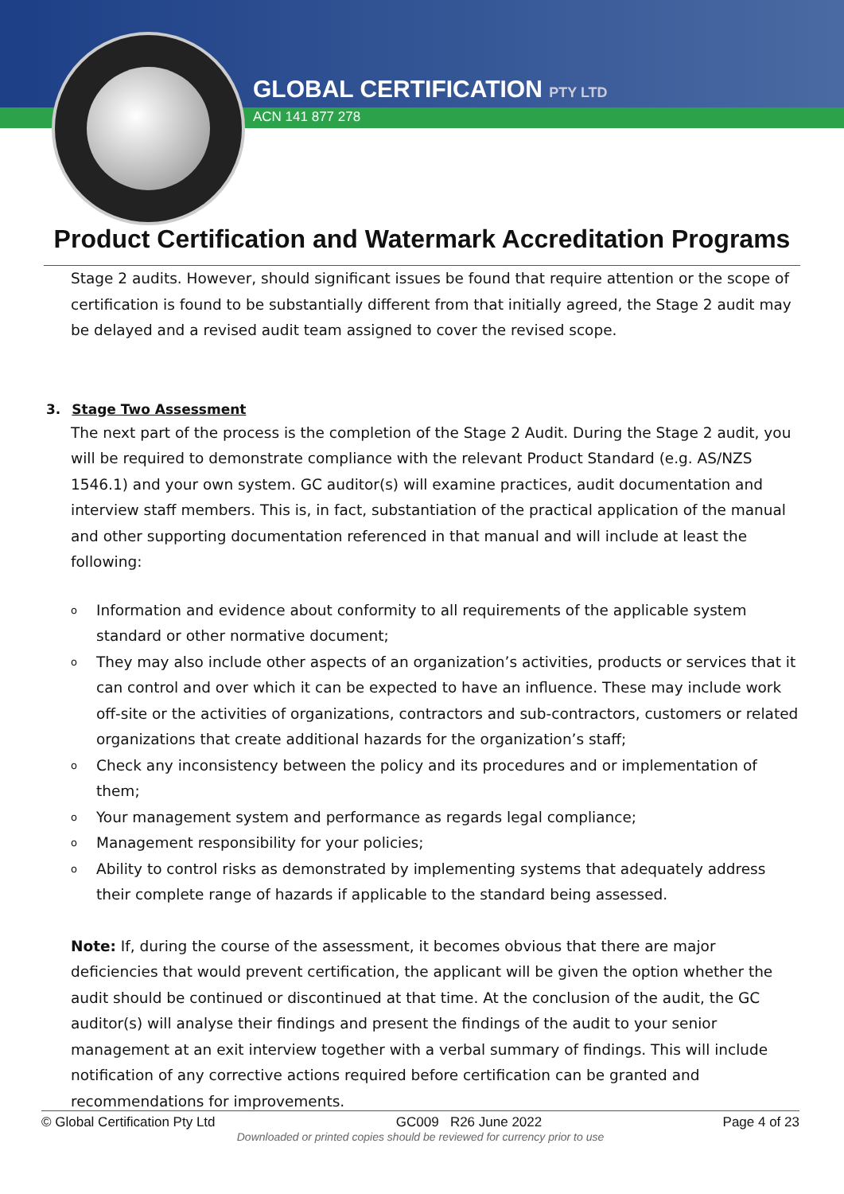GLOBAL CERTIFICATION PTY LTD
ACN 141 877 278
Product Certification and Watermark Accreditation Programs
Stage 2 audits. However, should significant issues be found that require attention or the scope of certification is found to be substantially different from that initially agreed, the Stage 2 audit may be delayed and a revised audit team assigned to cover the revised scope.
3. Stage Two Assessment
The next part of the process is the completion of the Stage 2 Audit. During the Stage 2 audit, you will be required to demonstrate compliance with the relevant Product Standard (e.g. AS/NZS 1546.1) and your own system. GC auditor(s) will examine practices, audit documentation and interview staff members. This is, in fact, substantiation of the practical application of the manual and other supporting documentation referenced in that manual and will include at least the following:
o Information and evidence about conformity to all requirements of the applicable system standard or other normative document;
o They may also include other aspects of an organization’s activities, products or services that it can control and over which it can be expected to have an influence. These may include work off-site or the activities of organizations, contractors and sub-contractors, customers or related organizations that create additional hazards for the organization’s staff;
o Check any inconsistency between the policy and its procedures and or implementation of them;
o Your management system and performance as regards legal compliance;
o Management responsibility for your policies;
o Ability to control risks as demonstrated by implementing systems that adequately address their complete range of hazards if applicable to the standard being assessed.
Note: If, during the course of the assessment, it becomes obvious that there are major deficiencies that would prevent certification, the applicant will be given the option whether the audit should be continued or discontinued at that time. At the conclusion of the audit, the GC auditor(s) will analyse their findings and present the findings of the audit to your senior management at an exit interview together with a verbal summary of findings. This will include notification of any corrective actions required before certification can be granted and recommendations for improvements.
© Global Certification Pty Ltd GC009 R26 June 2022 Page 4 of 23
Downloaded or printed copies should be reviewed for currency prior to use